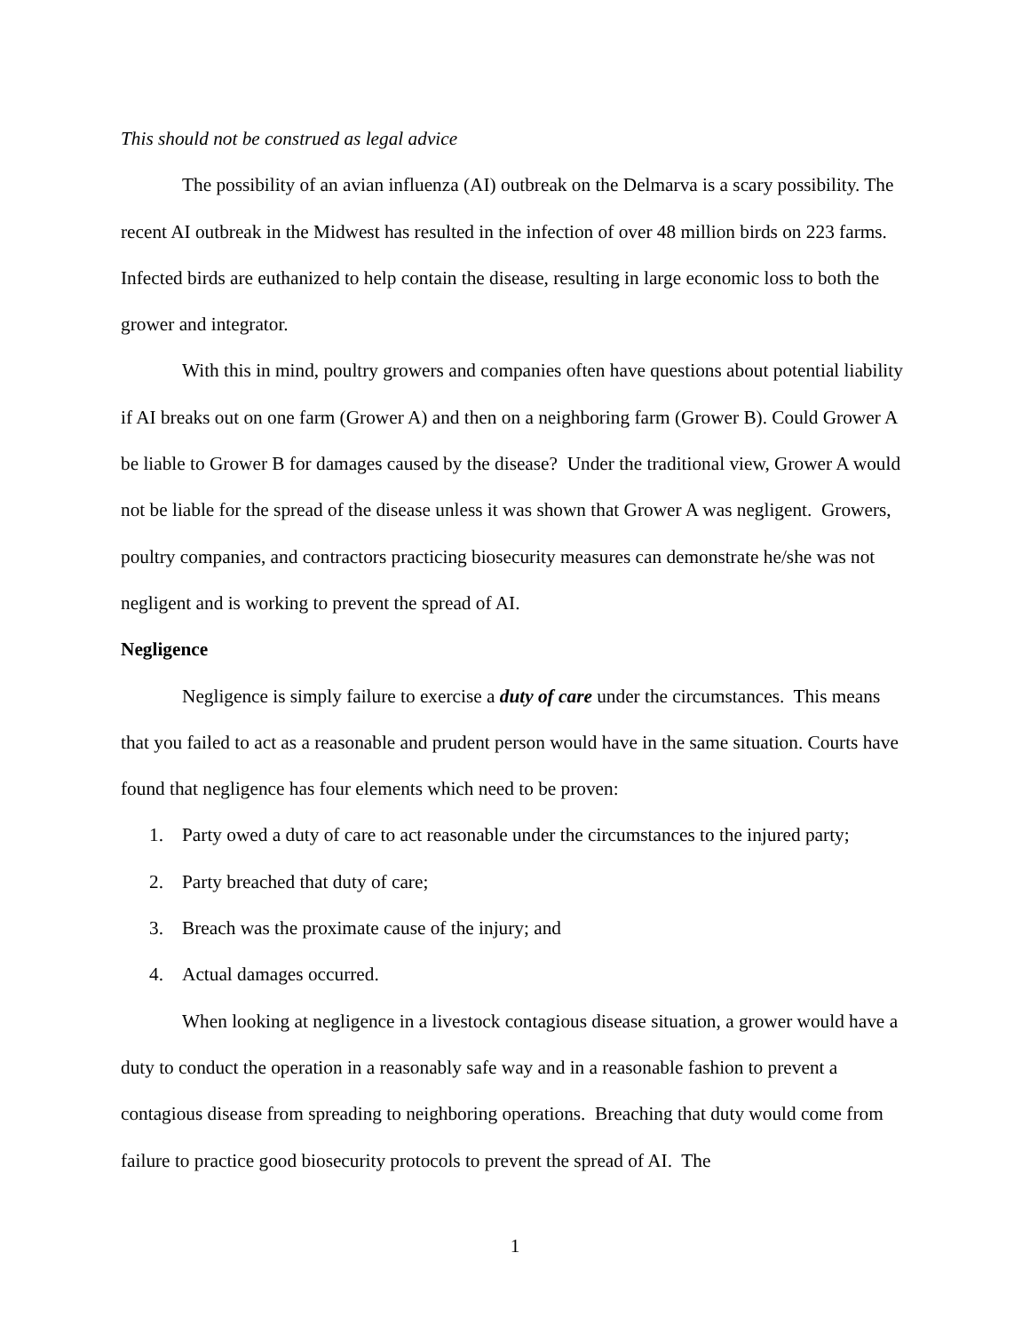This should not be construed as legal advice
The possibility of an avian influenza (AI) outbreak on the Delmarva is a scary possibility. The recent AI outbreak in the Midwest has resulted in the infection of over 48 million birds on 223 farms. Infected birds are euthanized to help contain the disease, resulting in large economic loss to both the grower and integrator.
With this in mind, poultry growers and companies often have questions about potential liability if AI breaks out on one farm (Grower A) and then on a neighboring farm (Grower B). Could Grower A be liable to Grower B for damages caused by the disease? Under the traditional view, Grower A would not be liable for the spread of the disease unless it was shown that Grower A was negligent. Growers, poultry companies, and contractors practicing biosecurity measures can demonstrate he/she was not negligent and is working to prevent the spread of AI.
Negligence
Negligence is simply failure to exercise a duty of care under the circumstances. This means that you failed to act as a reasonable and prudent person would have in the same situation. Courts have found that negligence has four elements which need to be proven:
1. Party owed a duty of care to act reasonable under the circumstances to the injured party;
2. Party breached that duty of care;
3. Breach was the proximate cause of the injury; and
4. Actual damages occurred.
When looking at negligence in a livestock contagious disease situation, a grower would have a duty to conduct the operation in a reasonably safe way and in a reasonable fashion to prevent a contagious disease from spreading to neighboring operations. Breaching that duty would come from failure to practice good biosecurity protocols to prevent the spread of AI. The
1